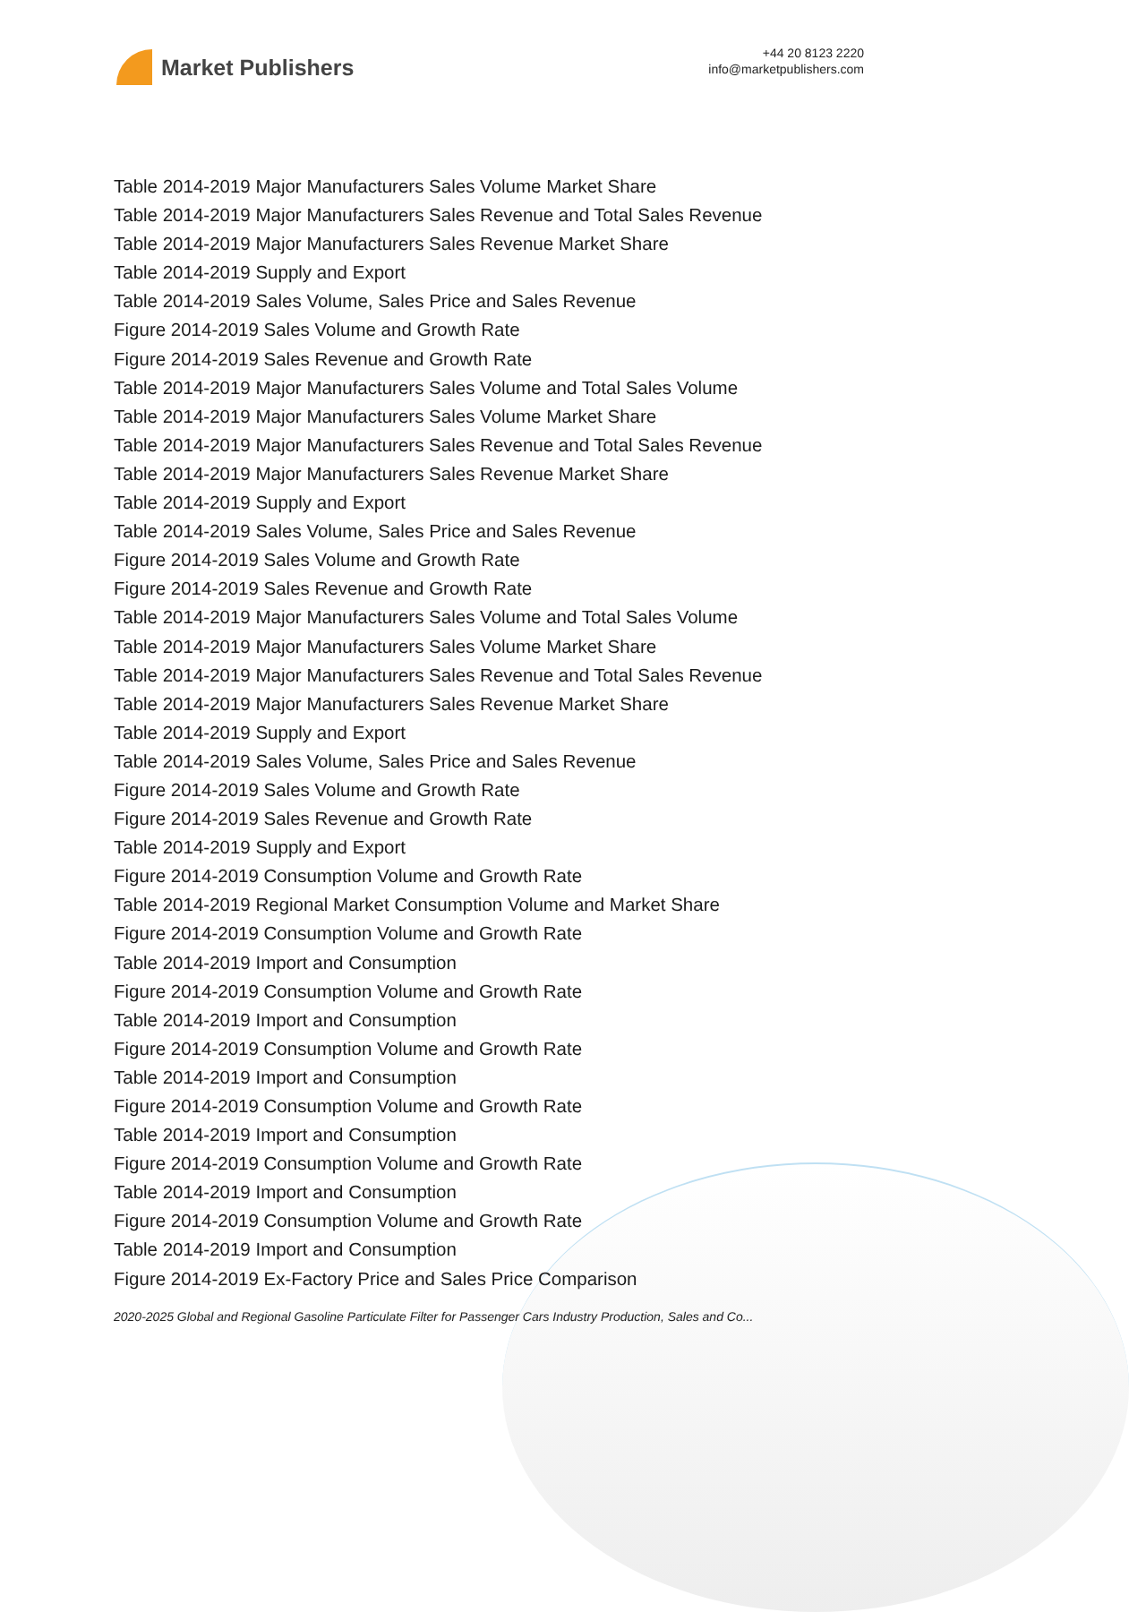Market Publishers
+44 20 8123 2220
info@marketpublishers.com
Table 2014-2019 Major Manufacturers Sales Volume Market Share
Table 2014-2019 Major Manufacturers Sales Revenue and Total Sales Revenue
Table 2014-2019 Major Manufacturers Sales Revenue Market Share
Table 2014-2019 Supply and Export
Table 2014-2019 Sales Volume, Sales Price and Sales Revenue
Figure 2014-2019 Sales Volume and Growth Rate
Figure 2014-2019 Sales Revenue and Growth Rate
Table 2014-2019 Major Manufacturers Sales Volume and Total Sales Volume
Table 2014-2019 Major Manufacturers Sales Volume Market Share
Table 2014-2019 Major Manufacturers Sales Revenue and Total Sales Revenue
Table 2014-2019 Major Manufacturers Sales Revenue Market Share
Table 2014-2019 Supply and Export
Table 2014-2019 Sales Volume, Sales Price and Sales Revenue
Figure 2014-2019 Sales Volume and Growth Rate
Figure 2014-2019 Sales Revenue and Growth Rate
Table 2014-2019 Major Manufacturers Sales Volume and Total Sales Volume
Table 2014-2019 Major Manufacturers Sales Volume Market Share
Table 2014-2019 Major Manufacturers Sales Revenue and Total Sales Revenue
Table 2014-2019 Major Manufacturers Sales Revenue Market Share
Table 2014-2019 Supply and Export
Table 2014-2019 Sales Volume, Sales Price and Sales Revenue
Figure 2014-2019 Sales Volume and Growth Rate
Figure 2014-2019 Sales Revenue and Growth Rate
Table 2014-2019 Supply and Export
Figure 2014-2019 Consumption Volume and Growth Rate
Table 2014-2019 Regional Market Consumption Volume and Market Share
Figure 2014-2019 Consumption Volume and Growth Rate
Table 2014-2019 Import and Consumption
Figure 2014-2019 Consumption Volume and Growth Rate
Table 2014-2019 Import and Consumption
Figure 2014-2019 Consumption Volume and Growth Rate
Table 2014-2019 Import and Consumption
Figure 2014-2019 Consumption Volume and Growth Rate
Table 2014-2019 Import and Consumption
Figure 2014-2019 Consumption Volume and Growth Rate
Table 2014-2019 Import and Consumption
Figure 2014-2019 Consumption Volume and Growth Rate
Table 2014-2019 Import and Consumption
Figure 2014-2019 Ex-Factory Price and Sales Price Comparison
2020-2025 Global and Regional Gasoline Particulate Filter for Passenger Cars Industry Production, Sales and Co...